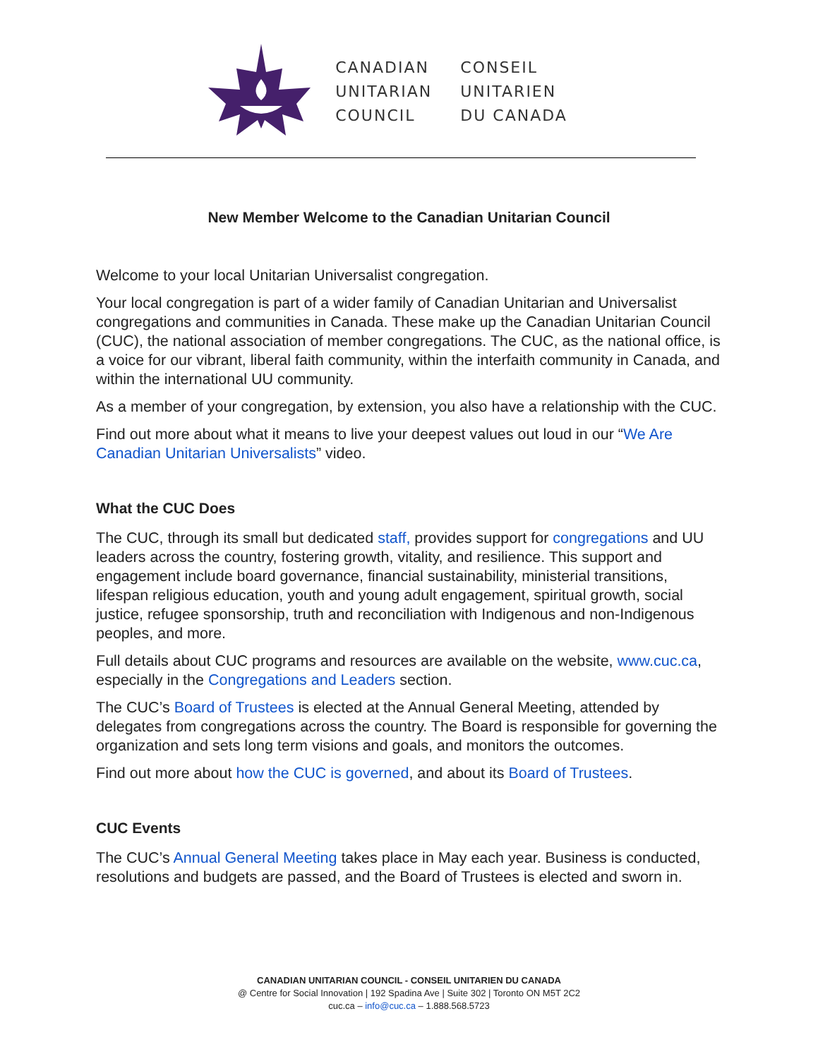CANADIAN
UNITARIAN
COUNCIL
CONSEIL
UNITARIEN
DU CANADA
New Member Welcome to the Canadian Unitarian Council
Welcome to your local Unitarian Universalist congregation.
Your local congregation is part of a wider family of Canadian Unitarian and Universalist congregations and communities in Canada. These make up the Canadian Unitarian Council (CUC), the national association of member congregations. The CUC, as the national office, is a voice for our vibrant, liberal faith community, within the interfaith community in Canada, and within the international UU community.
As a member of your congregation, by extension, you also have a relationship with the CUC.
Find out more about what it means to live your deepest values out loud in our “We Are Canadian Unitarian Universalists” video.
What the CUC Does
The CUC, through its small but dedicated staff, provides support for congregations and UU leaders across the country, fostering growth, vitality, and resilience. This support and engagement include board governance, financial sustainability, ministerial transitions, lifespan religious education, youth and young adult engagement, spiritual growth, social justice, refugee sponsorship, truth and reconciliation with Indigenous and non-Indigenous peoples, and more.
Full details about CUC programs and resources are available on the website, www.cuc.ca, especially in the Congregations and Leaders section.
The CUC’s Board of Trustees is elected at the Annual General Meeting, attended by delegates from congregations across the country. The Board is responsible for governing the organization and sets long term visions and goals, and monitors the outcomes.
Find out more about how the CUC is governed, and about its Board of Trustees.
CUC Events
The CUC’s Annual General Meeting takes place in May each year. Business is conducted, resolutions and budgets are passed, and the Board of Trustees is elected and sworn in.
CANADIAN UNITARIAN COUNCIL - CONSEIL UNITARIEN DU CANADA
@ Centre for Social Innovation | 192 Spadina Ave | Suite 302 | Toronto ON M5T 2C2
cuc.ca – info@cuc.ca – 1.888.568.5723